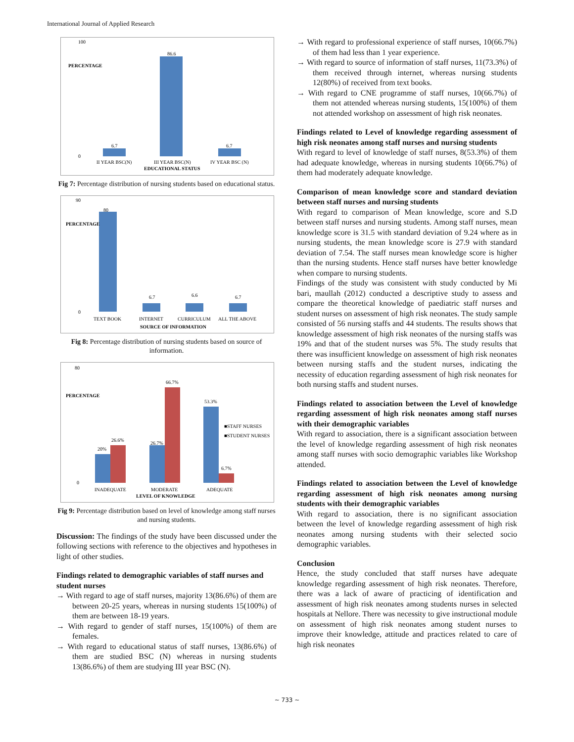International Journal of Applied Research
100
0
6.7
86.6
6.7
II YEAR BSC(N)
III YEAR BSC(N)
IV YEAR BSC (N)
EDUCATIONAL STATUS
PERCENTAGE
Fig 7: Percentage distribution of nursing students based on educational status.
90
0
80
6.7
6.6
6.7
TEXT BOOK
INTERNET
CURRICULUM
ALL THE ABOVE
SOURCE OF INFORMATION
PERCENTAGE
Fig 8: Percentage distribution of nursing students based on source of information.
80
0
20%
26.6%
26.7%
66.7%
53.3%
6.7%
■STAFF NURSES
■STUDENT NURSES
INADEQUATE
MODERATE
ADEQUATE
LEVEL OF KNOWLEDGE
PERCENTAGE
Fig 9: Percentage distribution based on level of knowledge among staff nurses and nursing students.
Discussion: The findings of the study have been discussed under the following sections with reference to the objectives and hypotheses in light of other studies.
Findings related to demographic variables of staff nurses and student nurses
→ With regard to age of staff nurses, majority 13(86.6%) of them are between 20-25 years, whereas in nursing students 15(100%) of them are between 18-19 years.
→ With regard to gender of staff nurses, 15(100%) of them are females.
→ With regard to educational status of staff nurses, 13(86.6%) of them are studied BSC (N) whereas in nursing students 13(86.6%) of them are studying III year BSC (N).
→ With regard to professional experience of staff nurses, 10(66.7%) of them had less than 1 year experience.
→ With regard to source of information of staff nurses, 11(73.3%) of them received through internet, whereas nursing students 12(80%) of received from text books.
→ With regard to CNE programme of staff nurses, 10(66.7%) of them not attended whereas nursing students, 15(100%) of them not attended workshop on assessment of high risk neonates.
Findings related to Level of knowledge regarding assessment of high risk neonates among staff nurses and nursing students
With regard to level of knowledge of staff nurses, 8(53.3%) of them had adequate knowledge, whereas in nursing students 10(66.7%) of them had moderately adequate knowledge.
Comparison of mean knowledge score and standard deviation between staff nurses and nursing students
With regard to comparison of Mean knowledge, score and S.D between staff nurses and nursing students. Among staff nurses, mean knowledge score is 31.5 with standard deviation of 9.24 where as in nursing students, the mean knowledge score is 27.9 with standard deviation of 7.54. The staff nurses mean knowledge score is higher than the nursing students. Hence staff nurses have better knowledge when compare to nursing students.
Findings of the study was consistent with study conducted by Mi bari, maullah (2012) conducted a descriptive study to assess and compare the theoretical knowledge of paediatric staff nurses and student nurses on assessment of high risk neonates. The study sample consisted of 56 nursing staffs and 44 students. The results shows that knowledge assessment of high risk neonates of the nursing staffs was 19% and that of the student nurses was 5%. The study results that there was insufficient knowledge on assessment of high risk neonates between nursing staffs and the student nurses, indicating the necessity of education regarding assessment of high risk neonates for both nursing staffs and student nurses.
Findings related to association between the Level of knowledge regarding assessment of high risk neonates among staff nurses with their demographic variables
With regard to association, there is a significant association between the level of knowledge regarding assessment of high risk neonates among staff nurses with socio demographic variables like Workshop attended.
Findings related to association between the Level of knowledge regarding assessment of high risk neonates among nursing students with their demographic variables
With regard to association, there is no significant association between the level of knowledge regarding assessment of high risk neonates among nursing students with their selected socio demographic variables.
Conclusion
Hence, the study concluded that staff nurses have adequate knowledge regarding assessment of high risk neonates. Therefore, there was a lack of aware of practicing of identification and assessment of high risk neonates among students nurses in selected hospitals at Nellore. There was necessity to give instructional module on assessment of high risk neonates among student nurses to improve their knowledge, attitude and practices related to care of high risk neonates
~ 733 ~